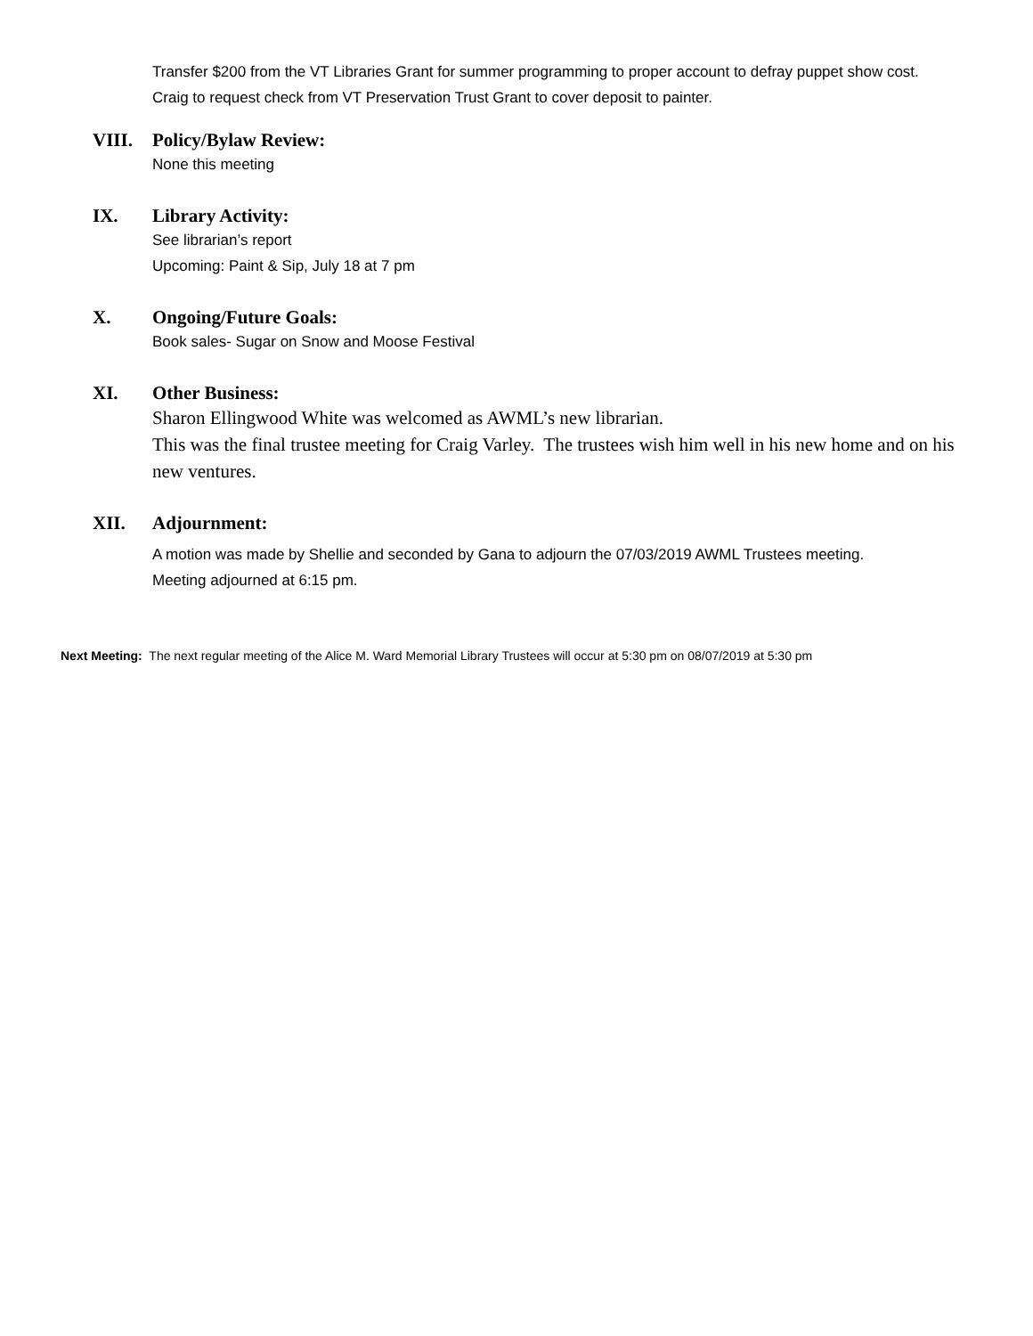Transfer $200 from the VT Libraries Grant for summer programming to proper account to defray puppet show cost.
Craig to request check from VT Preservation Trust Grant to cover deposit to painter.
VIII. Policy/Bylaw Review:
None this meeting
IX. Library Activity:
See librarian’s report
Upcoming: Paint & Sip, July 18 at 7 pm
X. Ongoing/Future Goals:
Book sales- Sugar on Snow and Moose Festival
XI. Other Business:
Sharon Ellingwood White was welcomed as AWML’s new librarian.
This was the final trustee meeting for Craig Varley. The trustees wish him well in his new home and on his new ventures.
XII. Adjournment:
A motion was made by Shellie and seconded by Gana to adjourn the 07/03/2019 AWML Trustees meeting.
Meeting adjourned at 6:15 pm.
Next Meeting: The next regular meeting of the Alice M. Ward Memorial Library Trustees will occur at 5:30 pm on 08/07/2019 at 5:30 pm